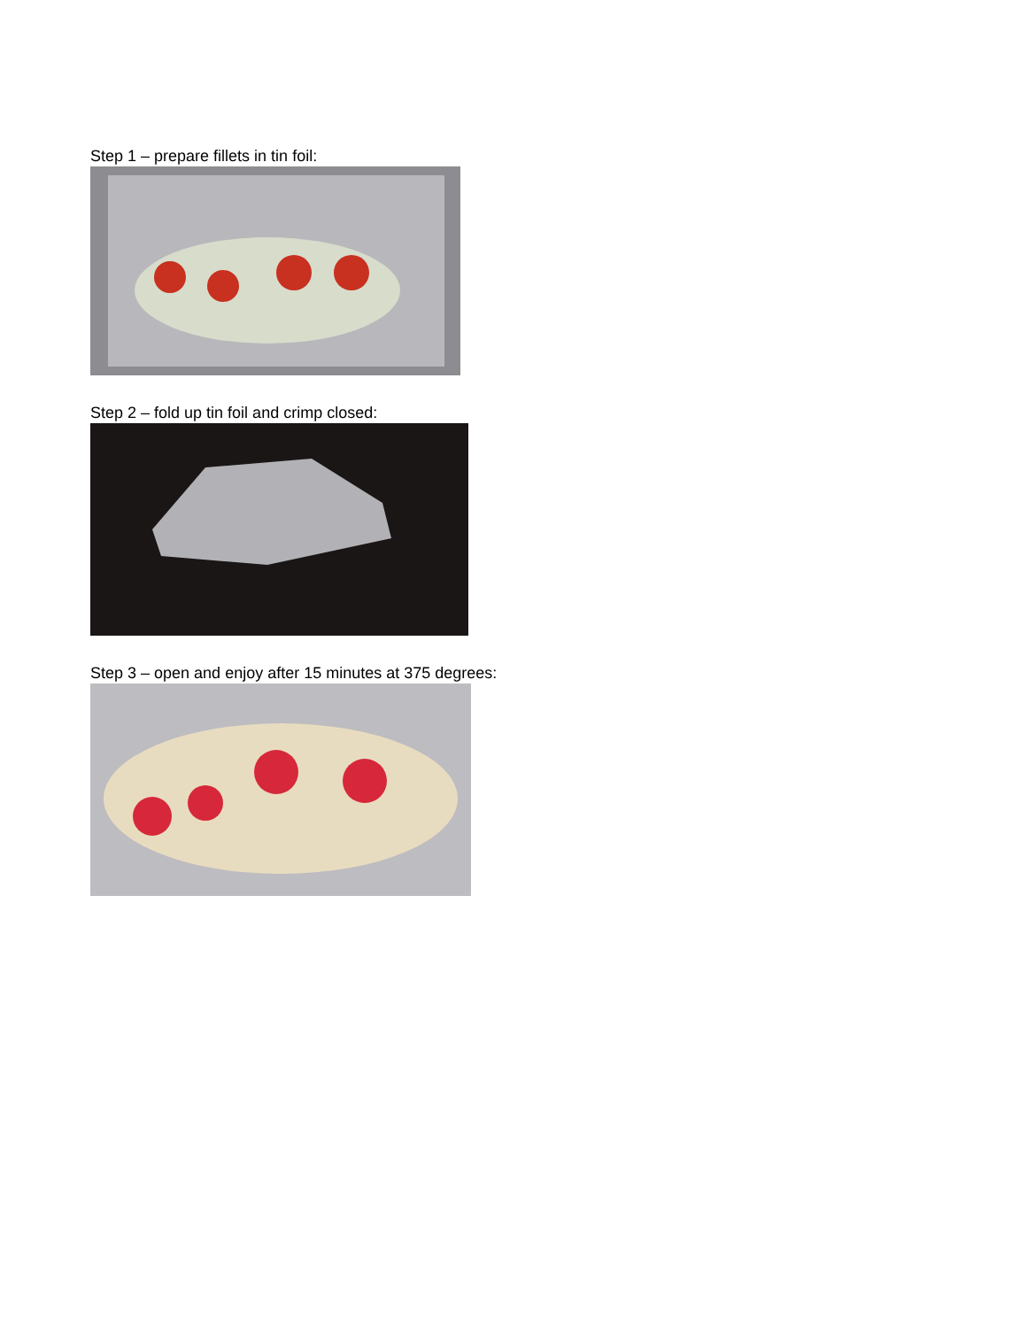Step 1 – prepare fillets in tin foil:
Step 2 – fold up tin foil and crimp closed:
Step 3 – open and enjoy after 15 minutes at 375 degrees: